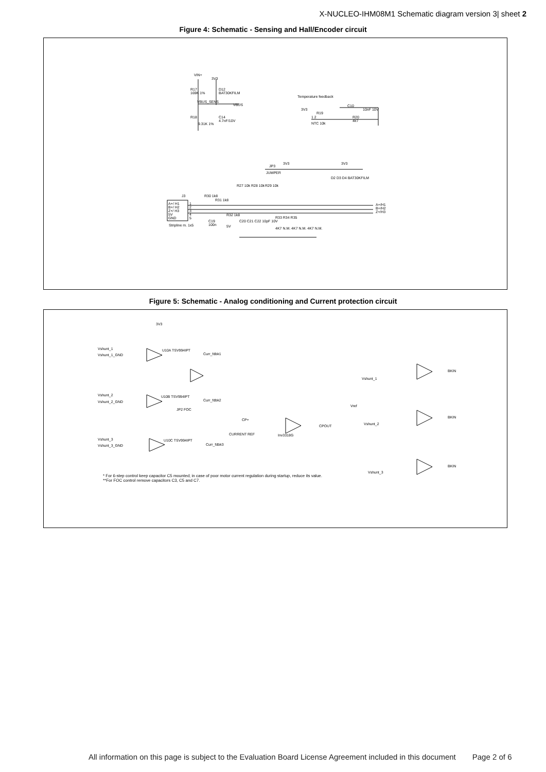X-NUCLEO-IHM08M1 Schematic diagram version 3| sheet 2
Figure 4: Schematic - Sensing and Hall/Encoder circuit
VIN+
3V3
R17
169K 1%
D12
BAT30KFILM
VBUS_SENS
VBUS
R18 C14
4.7nF/10V
9.31K 1%
Temperature feedback
C10
10nF 10V 3V3
R19
1 2
NTC 10k
R20
4k7
3V3 3V3
JP3
JUMPER
R27 10k R28 10k R29 10k
D2 D3 D4 BAT30KFILM
J3 R30 1k8
R31 1k8
A+/ H1
B+/ H2
Z+/ H3
5V
GND
1
2
3
4
5
A+/H1
B+/H2
Z+/H3 R32 1k8
C19
100n Stripline m. 1x5 5V
C20 C21 C22 10pF 10V
R33 R34 R35
4K7 N.M. 4K7 N.M. 4K7 N.M.
Figure 5: Schematic - Analog conditioning and Current protection circuit
3V3
Vshunt_1
Vshunt_1_GND
U10A TSV994IPT
Curr_fdbk1
Vshunt_2
Vshunt_2_GND
U10B TSV994IPT
Curr_fdbk2
Vshunt_3
Vshunt_3_GND
U10C TSV994IPT
Curr_fdbk3
JP2 FOC
CP+
CURRENT REF
CPOUT
Inv3318G
Vshunt_1
Vref
Vshunt_2
Vshunt_3
BKIN
BKIN
BKIN
* For 6-step control keep capacitor C5 mounted; in case of poor motor current regulation during startup, reduce its value.
**For FOC control remove capacitors C3, C5 and C7.
All information on this page is subject to the Evaluation Board License Agreement included in this document Page 2 of 6